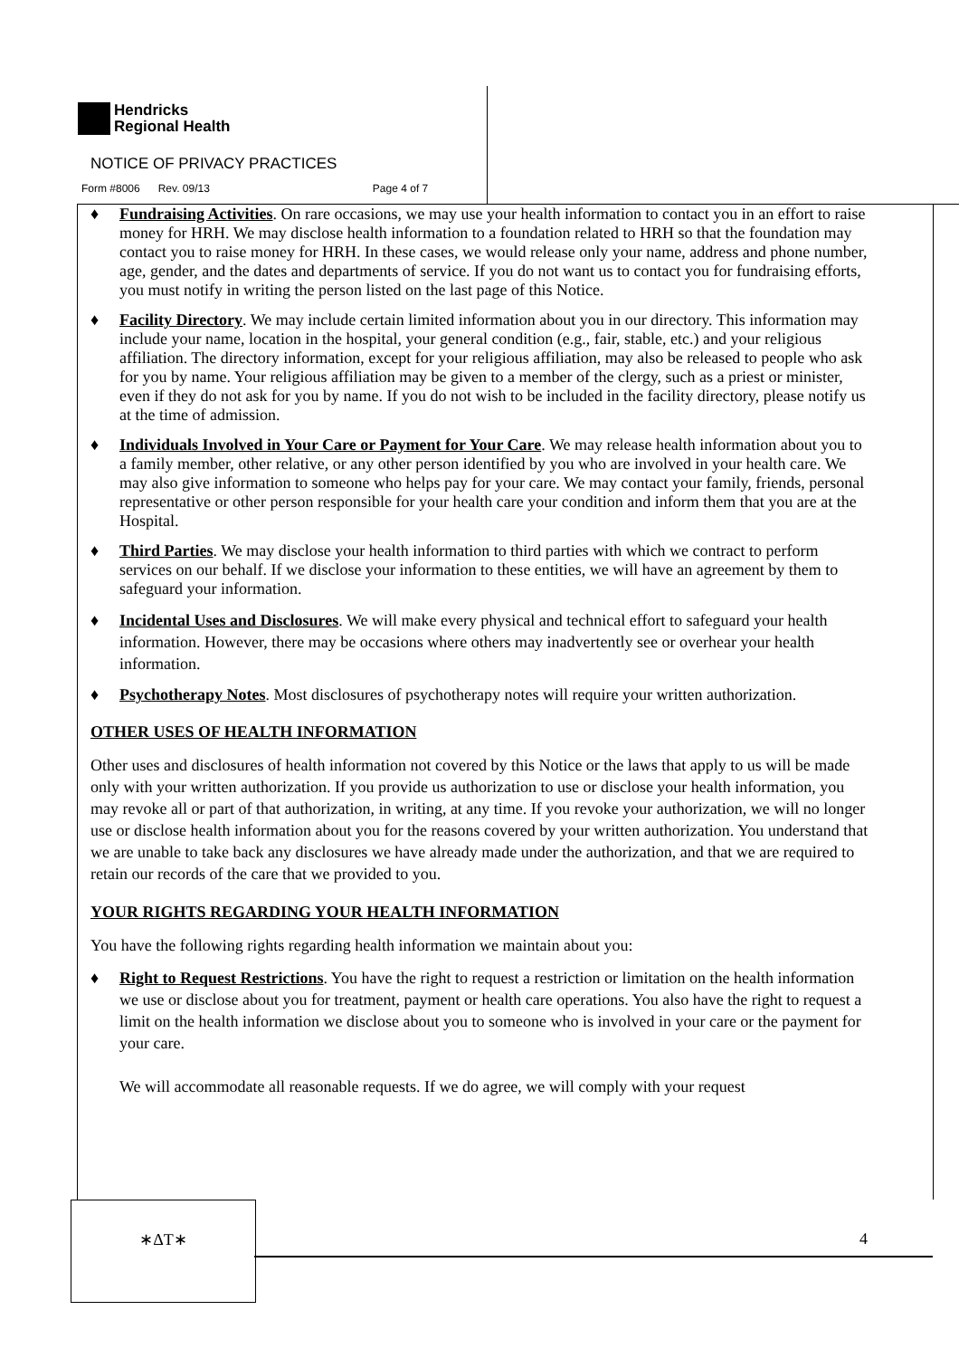Hendricks
Regional Health
NOTICE OF PRIVACY PRACTICES
Form #8006 Rev. 09/13 Page 4 of 7
♦ Fundraising Activities. On rare occasions, we may use your health information to contact you in an effort to raise money for HRH. We may disclose health information to a foundation related to HRH so that the foundation may contact you to raise money for HRH. In these cases, we would release only your name, address and phone number, age, gender, and the dates and departments of service. If you do not want us to contact you for fundraising efforts, you must notify in writing the person listed on the last page of this Notice.
♦ Facility Directory. We may include certain limited information about you in our directory. This information may include your name, location in the hospital, your general condition (e.g., fair, stable, etc.) and your religious affiliation. The directory information, except for your religious affiliation, may also be released to people who ask for you by name. Your religious affiliation may be given to a member of the clergy, such as a priest or minister, even if they do not ask for you by name. If you do not wish to be included in the facility directory, please notify us at the time of admission.
♦ Individuals Involved in Your Care or Payment for Your Care. We may release health information about you to a family member, other relative, or any other person identified by you who are involved in your health care. We may also give information to someone who helps pay for your care. We may contact your family, friends, personal representative or other person responsible for your health care your condition and inform them that you are at the Hospital.
♦ Third Parties. We may disclose your health information to third parties with which we contract to perform services on our behalf. If we disclose your information to these entities, we will have an agreement by them to safeguard your information.
♦ Incidental Uses and Disclosures. We will make every physical and technical effort to safeguard your health information. However, there may be occasions where others may inadvertently see or overhear your health information.
♦ Psychotherapy Notes. Most disclosures of psychotherapy notes will require your written authorization.
OTHER USES OF HEALTH INFORMATION
Other uses and disclosures of health information not covered by this Notice or the laws that apply to us will be made only with your written authorization. If you provide us authorization to use or disclose your health information, you may revoke all or part of that authorization, in writing, at any time. If you revoke your authorization, we will no longer use or disclose health information about you for the reasons covered by your written authorization. You understand that we are unable to take back any disclosures we have already made under the authorization, and that we are required to retain our records of the care that we provided to you.
YOUR RIGHTS REGARDING YOUR HEALTH INFORMATION
You have the following rights regarding health information we maintain about you:
♦ Right to Request Restrictions. You have the right to request a restriction or limitation on the health information we use or disclose about you for treatment, payment or health care operations. You also have the right to request a limit on the health information we disclose about you to someone who is involved in your care or the payment for your care.
We will accommodate all reasonable requests. If we do agree, we will comply with your request
∗ΔT∗
4